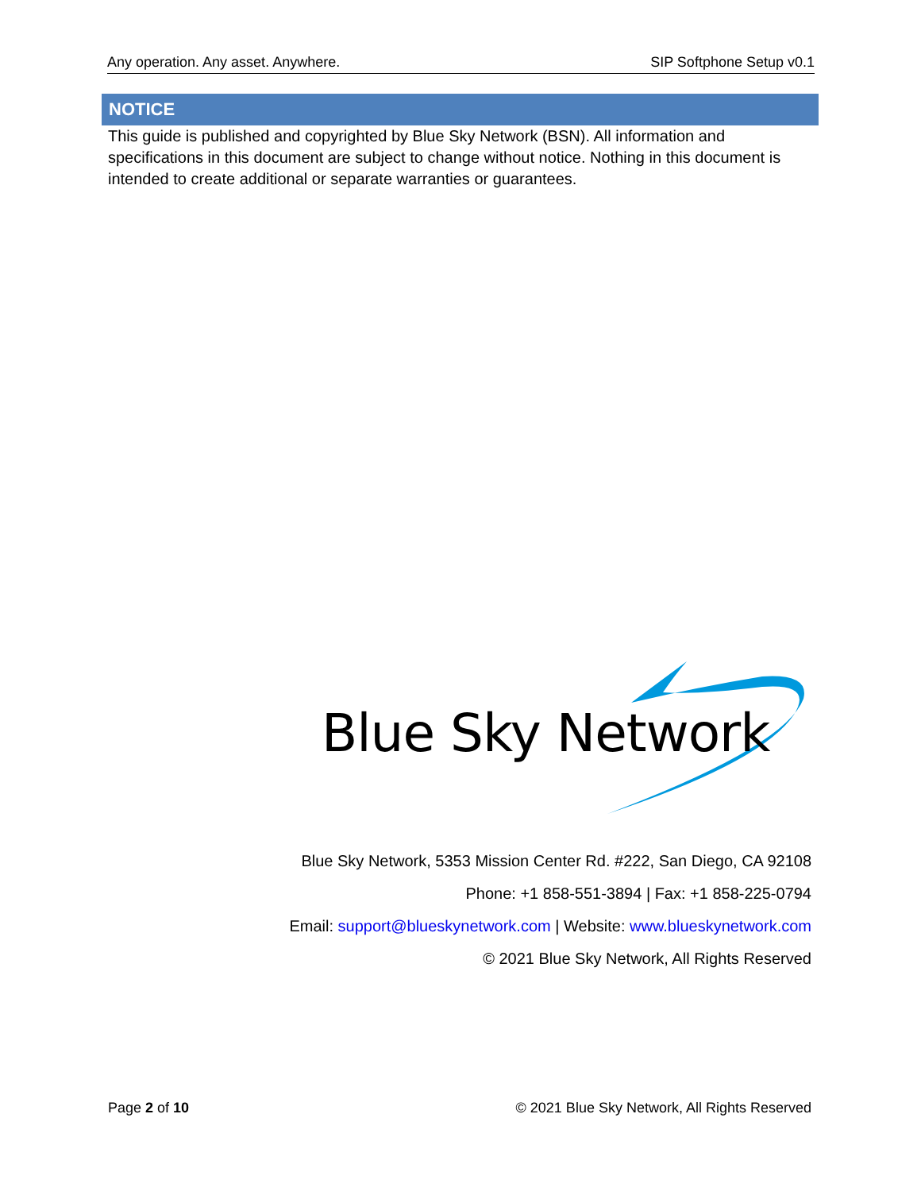Any operation. Any asset. Anywhere. SIP Softphone Setup v0.1
NOTICE
This guide is published and copyrighted by Blue Sky Network (BSN). All information and specifications in this document are subject to change without notice. Nothing in this document is intended to create additional or separate warranties or guarantees.
Blue Sky Network
Blue Sky Network, 5353 Mission Center Rd. #222, San Diego, CA 92108
Phone: +1 858-551-3894 | Fax: +1 858-225-0794
Email: support@blueskynetwork.com | Website: www.blueskynetwork.com
© 2021 Blue Sky Network, All Rights Reserved
Page 2 of 10 © 2021 Blue Sky Network, All Rights Reserved